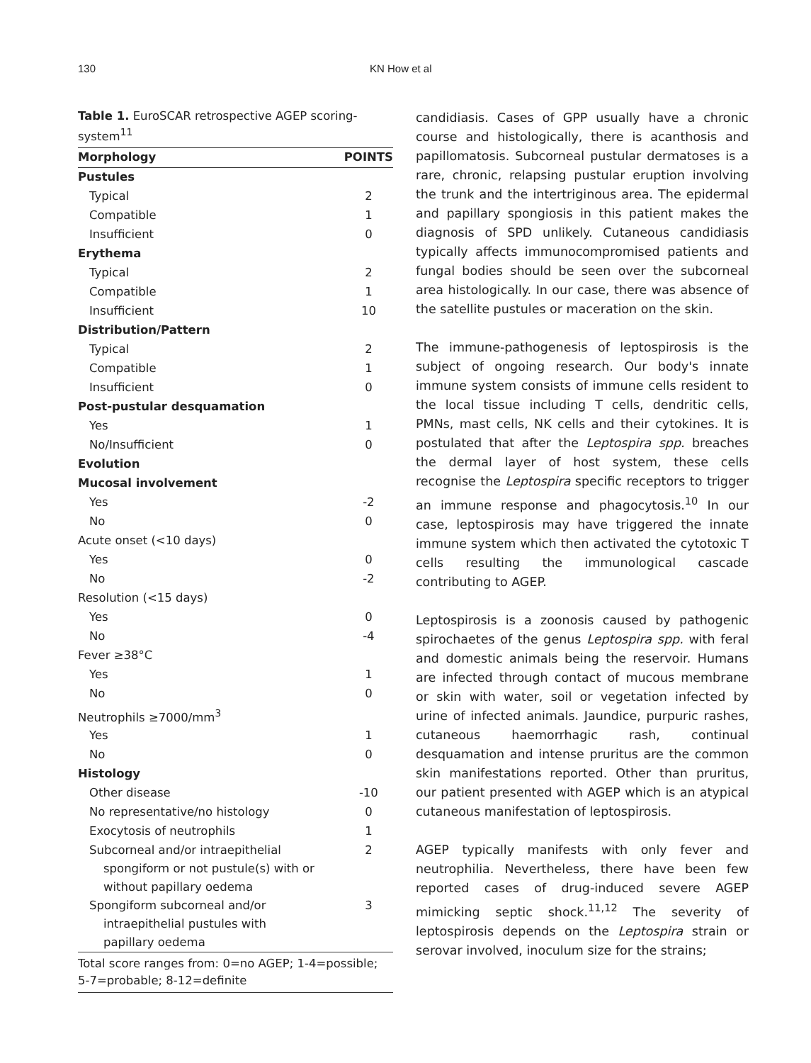130 KN How et al
Table 1. EuroSCAR retrospective AGEP scoring-system<sup>11</sup>
| Morphology | POINTS |
| --- | --- |
| Pustules | |
| Typical | 2 |
| Compatible | 1 |
| Insufficient | 0 |
| Erythema | |
| Typical | 2 |
| Compatible | 1 |
| Insufficient | 10 |
| Distribution/Pattern | |
| Typical | 2 |
| Compatible | 1 |
| Insufficient | 0 |
| Post-pustular desquamation | |
| Yes | 1 |
| No/Insufficient | 0 |
| Evolution | |
| Mucosal involvement | |
| Yes | -2 |
| No | 0 |
| Acute onset (<10 days) | |
| Yes | 0 |
| No | -2 |
| Resolution (<15 days) | |
| Yes | 0 |
| No | -4 |
| Fever ≥38°C | |
| Yes | 1 |
| No | 0 |
| Neutrophils ≥7000/mm<sup>3</sup> | |
| Yes | 1 |
| No | 0 |
| Histology | |
| Other disease | -10 |
| No representative/no histology | 0 |
| Exocytosis of neutrophils | 1 |
| Subcorneal and/or intraepithelial spongiform or not pustule(s) with or without papillary oedema | 2 |
| Spongiform subcorneal and/or intraepithelial pustules with papillary oedema | 3 |
| Total score ranges from: 0=no AGEP; 1-4=possible; 5-7=probable; 8-12=definite | |
candidiasis. Cases of GPP usually have a chronic course and histologically, there is acanthosis and papillomatosis. Subcorneal pustular dermatoses is a rare, chronic, relapsing pustular eruption involving the trunk and the intertriginous area. The epidermal and papillary spongiosis in this patient makes the diagnosis of SPD unlikely. Cutaneous candidiasis typically affects immunocompromised patients and fungal bodies should be seen over the subcorneal area histologically. In our case, there was absence of the satellite pustules or maceration on the skin.
The immune-pathogenesis of leptospirosis is the subject of ongoing research. Our body's innate immune system consists of immune cells resident to the local tissue including T cells, dendritic cells, PMNs, mast cells, NK cells and their cytokines. It is postulated that after the Leptospira spp. breaches the dermal layer of host system, these cells recognise the Leptospira specific receptors to trigger an immune response and phagocytosis.<sup>10</sup> In our case, leptospirosis may have triggered the innate immune system which then activated the cytotoxic T cells resulting the immunological cascade contributing to AGEP.
Leptospirosis is a zoonosis caused by pathogenic spirochaetes of the genus Leptospira spp. with feral and domestic animals being the reservoir. Humans are infected through contact of mucous membrane or skin with water, soil or vegetation infected by urine of infected animals. Jaundice, purpuric rashes, cutaneous haemorrhagic rash, continual desquamation and intense pruritus are the common skin manifestations reported. Other than pruritus, our patient presented with AGEP which is an atypical cutaneous manifestation of leptospirosis.
AGEP typically manifests with only fever and neutrophilia. Nevertheless, there have been few reported cases of drug-induced severe AGEP mimicking septic shock.<sup>11,12</sup> The severity of leptospirosis depends on the Leptospira strain or serovar involved, inoculum size for the strains;